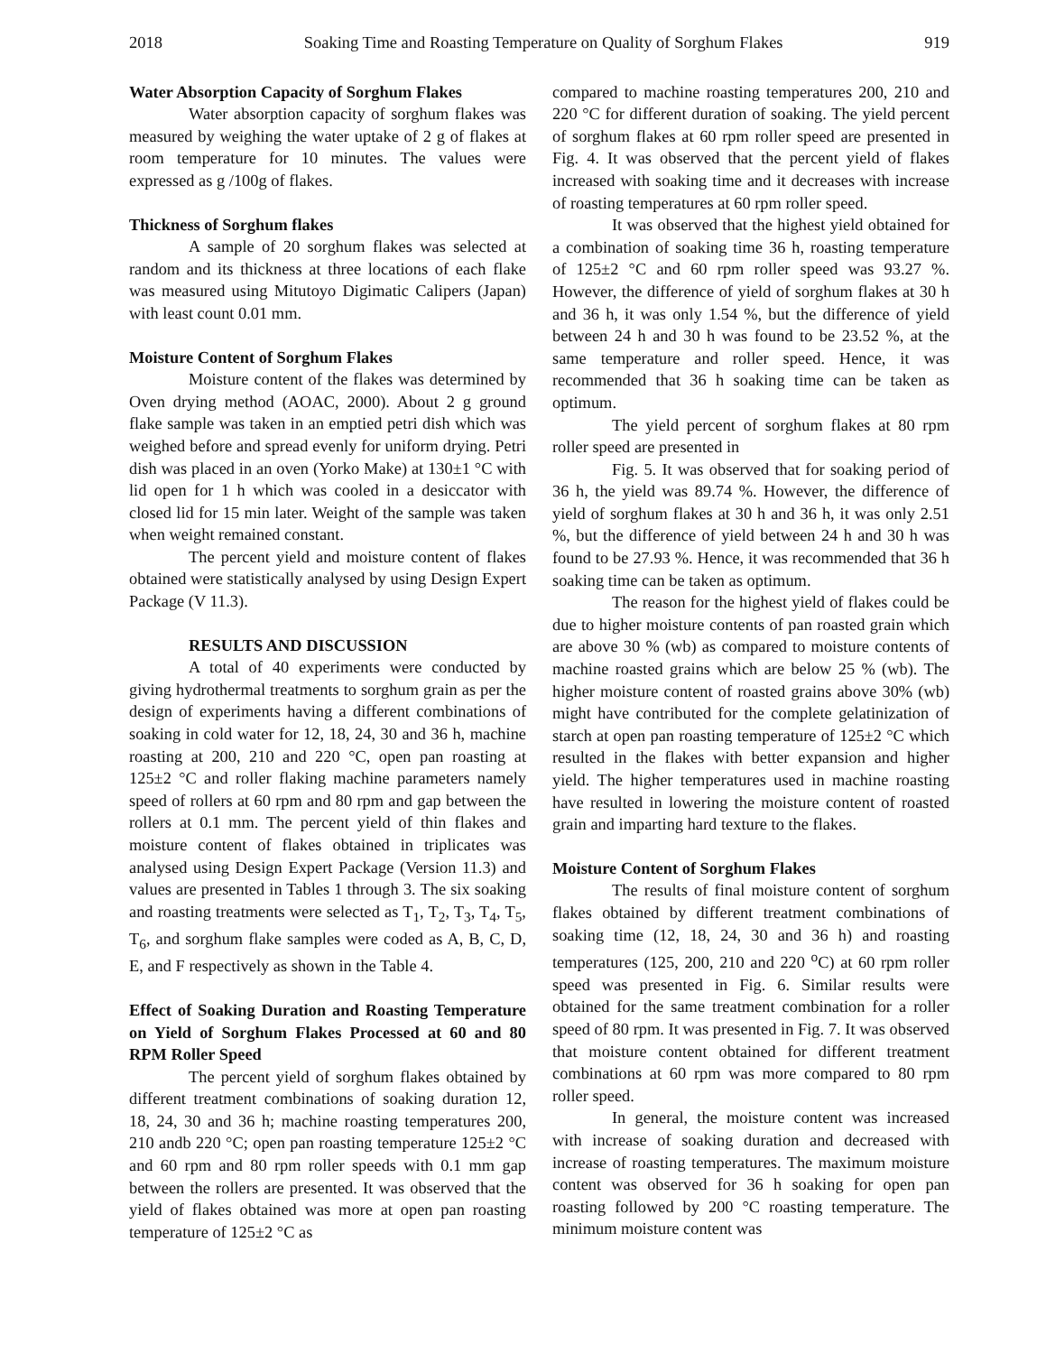2018 Soaking Time and Roasting Temperature on Quality of Sorghum Flakes 919
Water Absorption Capacity of Sorghum Flakes
Water absorption capacity of sorghum flakes was measured by weighing the water uptake of 2 g of flakes at room temperature for 10 minutes. The values were expressed as g /100g of flakes.
Thickness of Sorghum flakes
A sample of 20 sorghum flakes was selected at random and its thickness at three locations of each flake was measured using Mitutoyo Digimatic Calipers (Japan) with least count 0.01 mm.
Moisture Content of Sorghum Flakes
Moisture content of the flakes was determined by Oven drying method (AOAC, 2000). About 2 g ground flake sample was taken in an emptied petri dish which was weighed before and spread evenly for uniform drying. Petri dish was placed in an oven (Yorko Make) at 130±1 °C with lid open for 1 h which was cooled in a desiccator with closed lid for 15 min later. Weight of the sample was taken when weight remained constant.
The percent yield and moisture content of flakes obtained were statistically analysed by using Design Expert Package (V 11.3).
RESULTS AND DISCUSSION
A total of 40 experiments were conducted by giving hydrothermal treatments to sorghum grain as per the design of experiments having a different combinations of soaking in cold water for 12, 18, 24, 30 and 36 h, machine roasting at 200, 210 and 220 °C, open pan roasting at 125±2 °C and roller flaking machine parameters namely speed of rollers at 60 rpm and 80 rpm and gap between the rollers at 0.1 mm. The percent yield of thin flakes and moisture content of flakes obtained in triplicates was analysed using Design Expert Package (Version 11.3) and values are presented in Tables 1 through 3. The six soaking and roasting treatments were selected as T<sub>1</sub>, T<sub>2</sub>, T<sub>3</sub>, T<sub>4</sub>, T<sub>5</sub>, T<sub>6</sub>, and sorghum flake samples were coded as A, B, C, D, E, and F respectively as shown in the Table 4.
Effect of Soaking Duration and Roasting Temperature on Yield of Sorghum Flakes Processed at 60 and 80 RPM Roller Speed
The percent yield of sorghum flakes obtained by different treatment combinations of soaking duration 12, 18, 24, 30 and 36 h; machine roasting temperatures 200, 210 andb 220 °C; open pan roasting temperature 125±2 °C and 60 rpm and 80 rpm roller speeds with 0.1 mm gap between the rollers are presented. It was observed that the yield of flakes obtained was more at open pan roasting temperature of 125±2 °C as
compared to machine roasting temperatures 200, 210 and 220 °C for different duration of soaking. The yield percent of sorghum flakes at 60 rpm roller speed are presented in Fig. 4. It was observed that the percent yield of flakes increased with soaking time and it decreases with increase of roasting temperatures at 60 rpm roller speed.
It was observed that the highest yield obtained for a combination of soaking time 36 h, roasting temperature of 125±2 °C and 60 rpm roller speed was 93.27 %. However, the difference of yield of sorghum flakes at 30 h and 36 h, it was only 1.54 %, but the difference of yield between 24 h and 30 h was found to be 23.52 %, at the same temperature and roller speed. Hence, it was recommended that 36 h soaking time can be taken as optimum.
The yield percent of sorghum flakes at 80 rpm roller speed are presented in
Fig. 5. It was observed that for soaking period of 36 h, the yield was 89.74 %. However, the difference of yield of sorghum flakes at 30 h and 36 h, it was only 2.51 %, but the difference of yield between 24 h and 30 h was found to be 27.93 %. Hence, it was recommended that 36 h soaking time can be taken as optimum.
The reason for the highest yield of flakes could be due to higher moisture contents of pan roasted grain which are above 30 % (wb) as compared to moisture contents of machine roasted grains which are below 25 % (wb). The higher moisture content of roasted grains above 30% (wb) might have contributed for the complete gelatinization of starch at open pan roasting temperature of 125±2 °C which resulted in the flakes with better expansion and higher yield. The higher temperatures used in machine roasting have resulted in lowering the moisture content of roasted grain and imparting hard texture to the flakes.
Moisture Content of Sorghum Flakes
The results of final moisture content of sorghum flakes obtained by different treatment combinations of soaking time (12, 18, 24, 30 and 36 h) and roasting temperatures (125, 200, 210 and 220 <sup>o</sup>C) at 60 rpm roller speed was presented in Fig. 6. Similar results were obtained for the same treatment combination for a roller speed of 80 rpm. It was presented in Fig. 7. It was observed that moisture content obtained for different treatment combinations at 60 rpm was more compared to 80 rpm roller speed.
In general, the moisture content was increased with increase of soaking duration and decreased with increase of roasting temperatures. The maximum moisture content was observed for 36 h soaking for open pan roasting followed by 200 °C roasting temperature. The minimum moisture content was